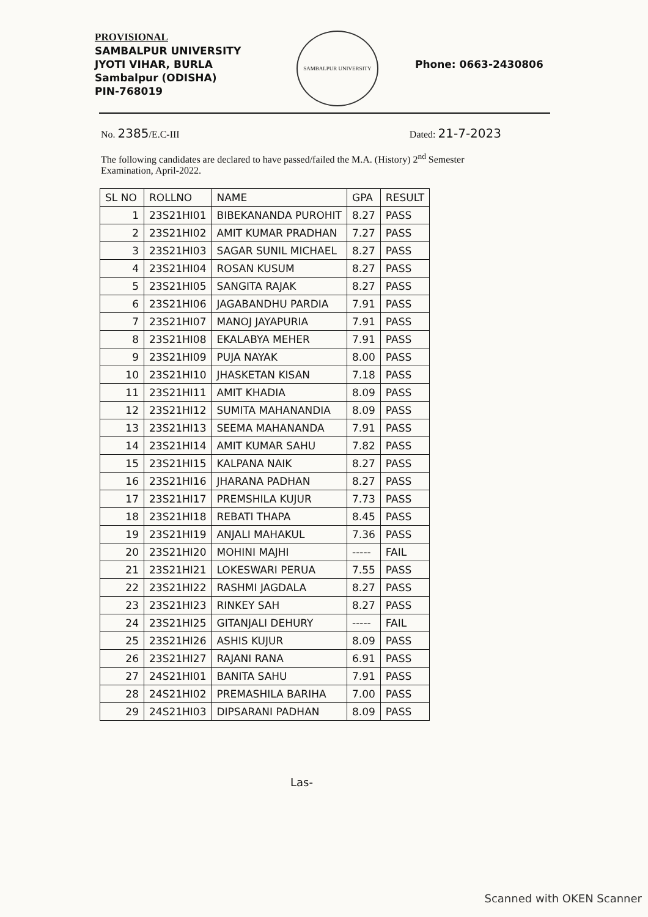PROVISIONAL
SAMBALPUR UNIVERSITY
JYOTI VIHAR, BURLA
Sambalpur (ODISHA)
PIN-768019
SAMBALPUR UNIVERSITY
Phone: 0663-2430806
No. 2385/E.C-III Dated: 21-7-2023
The following candidates are declared to have passed/failed the M.A. (History) 2<sup>nd</sup> Semester Examination, April-2022.
| SL NO | ROLLNO | NAME | GPA | RESULT |
| --- | --- | --- | --- | --- |
| 1 | 23S21HI01 | BIBEKANANDA PUROHIT | 8.27 | PASS |
| 2 | 23S21HI02 | AMIT KUMAR PRADHAN | 7.27 | PASS |
| 3 | 23S21HI03 | SAGAR SUNIL MICHAEL | 8.27 | PASS |
| 4 | 23S21HI04 | ROSAN KUSUM | 8.27 | PASS |
| 5 | 23S21HI05 | SANGITA RAJAK | 8.27 | PASS |
| 6 | 23S21HI06 | JAGABANDHU PARDIA | 7.91 | PASS |
| 7 | 23S21HI07 | MANOJ JAYAPURIA | 7.91 | PASS |
| 8 | 23S21HI08 | EKALABYA MEHER | 7.91 | PASS |
| 9 | 23S21HI09 | PUJA NAYAK | 8.00 | PASS |
| 10 | 23S21HI10 | JHASKETAN KISAN | 7.18 | PASS |
| 11 | 23S21HI11 | AMIT KHADIA | 8.09 | PASS |
| 12 | 23S21HI12 | SUMITA MAHANANDIA | 8.09 | PASS |
| 13 | 23S21HI13 | SEEMA MAHANANDA | 7.91 | PASS |
| 14 | 23S21HI14 | AMIT KUMAR SAHU | 7.82 | PASS |
| 15 | 23S21HI15 | KALPANA NAIK | 8.27 | PASS |
| 16 | 23S21HI16 | JHARANA PADHAN | 8.27 | PASS |
| 17 | 23S21HI17 | PREMSHILA KUJUR | 7.73 | PASS |
| 18 | 23S21HI18 | REBATI THAPA | 8.45 | PASS |
| 19 | 23S21HI19 | ANJALI MAHAKUL | 7.36 | PASS |
| 20 | 23S21HI20 | MOHINI MAJHI | ----- | FAIL |
| 21 | 23S21HI21 | LOKESWARI PERUA | 7.55 | PASS |
| 22 | 23S21HI22 | RASHMI JAGDALA | 8.27 | PASS |
| 23 | 23S21HI23 | RINKEY SAH | 8.27 | PASS |
| 24 | 23S21HI25 | GITANJALI DEHURY | ----- | FAIL |
| 25 | 23S21HI26 | ASHIS KUJUR | 8.09 | PASS |
| 26 | 23S21HI27 | RAJANI RANA | 6.91 | PASS |
| 27 | 24S21HI01 | BANITA SAHU | 7.91 | PASS |
| 28 | 24S21HI02 | PREMASHILA BARIHA | 7.00 | PASS |
| 29 | 24S21HI03 | DIPSARANI PADHAN | 8.09 | PASS |
Las-
Scanned with OKEN Scanner